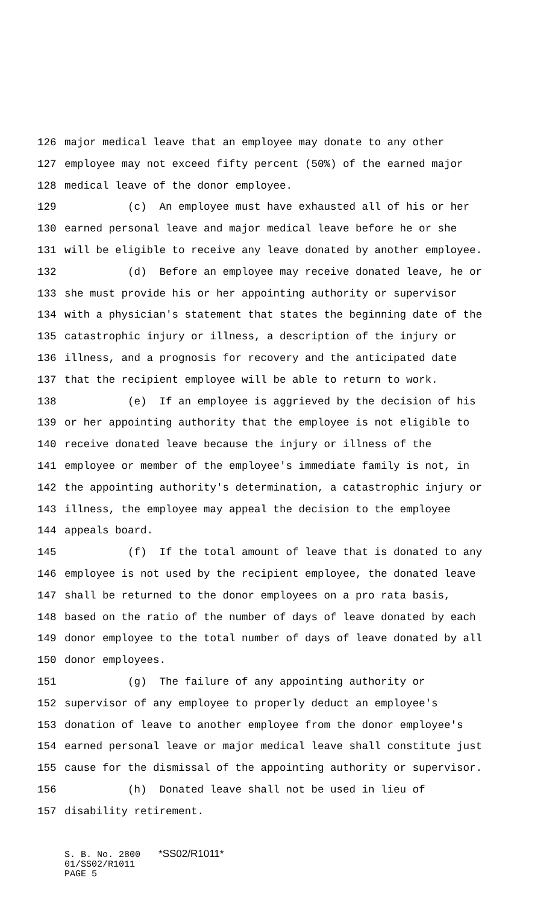126 major medical leave that an employee may donate to any other
127 employee may not exceed fifty percent (50%) of the earned major
128 medical leave of the donor employee.
129 (c) An employee must have exhausted all of his or her
130 earned personal leave and major medical leave before he or she
131 will be eligible to receive any leave donated by another employee.
132 (d) Before an employee may receive donated leave, he or
133 she must provide his or her appointing authority or supervisor
134 with a physician's statement that states the beginning date of the
135 catastrophic injury or illness, a description of the injury or
136 illness, and a prognosis for recovery and the anticipated date
137 that the recipient employee will be able to return to work.
138 (e) If an employee is aggrieved by the decision of his
139 or her appointing authority that the employee is not eligible to
140 receive donated leave because the injury or illness of the
141 employee or member of the employee's immediate family is not, in
142 the appointing authority's determination, a catastrophic injury or
143 illness, the employee may appeal the decision to the employee
144 appeals board.
145 (f) If the total amount of leave that is donated to any
146 employee is not used by the recipient employee, the donated leave
147 shall be returned to the donor employees on a pro rata basis,
148 based on the ratio of the number of days of leave donated by each
149 donor employee to the total number of days of leave donated by all
150 donor employees.
151 (g) The failure of any appointing authority or
152 supervisor of any employee to properly deduct an employee's
153 donation of leave to another employee from the donor employee's
154 earned personal leave or major medical leave shall constitute just
155 cause for the dismissal of the appointing authority or supervisor.
156 (h) Donated leave shall not be used in lieu of
157 disability retirement.
S. B. No. 2800 *SS02/R1011*
01/SS02/R1011
PAGE 5